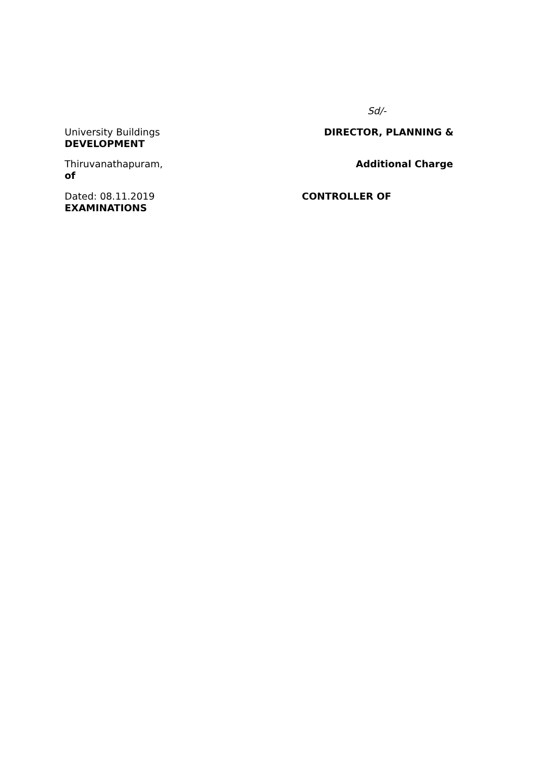Sd/-
University Buildings DIRECTOR, PLANNING &
DEVELOPMENT
Thiruvanathapuram, Additional Charge
of
Dated: 08.11.2019 CONTROLLER OF
EXAMINATIONS